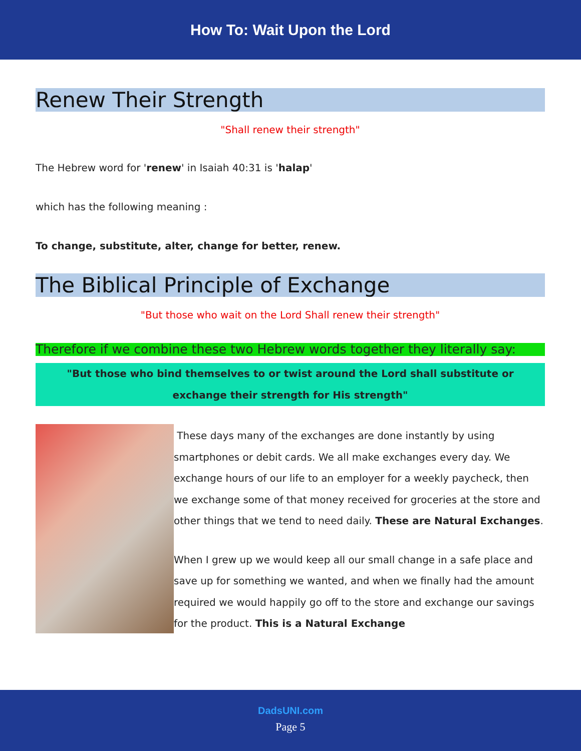How To: Wait Upon the Lord
Renew Their Strength
"Shall renew their strength"
The Hebrew word for 'renew' in Isaiah 40:31 is 'halap'
which has the following meaning :
To change, substitute, alter, change for better, renew.
The Biblical Principle of Exchange
"But those who wait on the Lord Shall renew their strength"
Therefore if we combine these two Hebrew words together they literally say:
"But those who bind themselves to or twist around the Lord shall substitute or exchange their strength for His strength"
These days many of the exchanges are done instantly by using smartphones or debit cards. We all make exchanges every day. We exchange hours of our life to an employer for a weekly paycheck, then we exchange some of that money received for groceries at the store and other things that we tend to need daily. These are Natural Exchanges.
When I grew up we would keep all our small change in a safe place and save up for something we wanted, and when we finally had the amount required we would happily go off to the store and exchange our savings for the product. This is a Natural Exchange
DadsUNI.com
Page 5